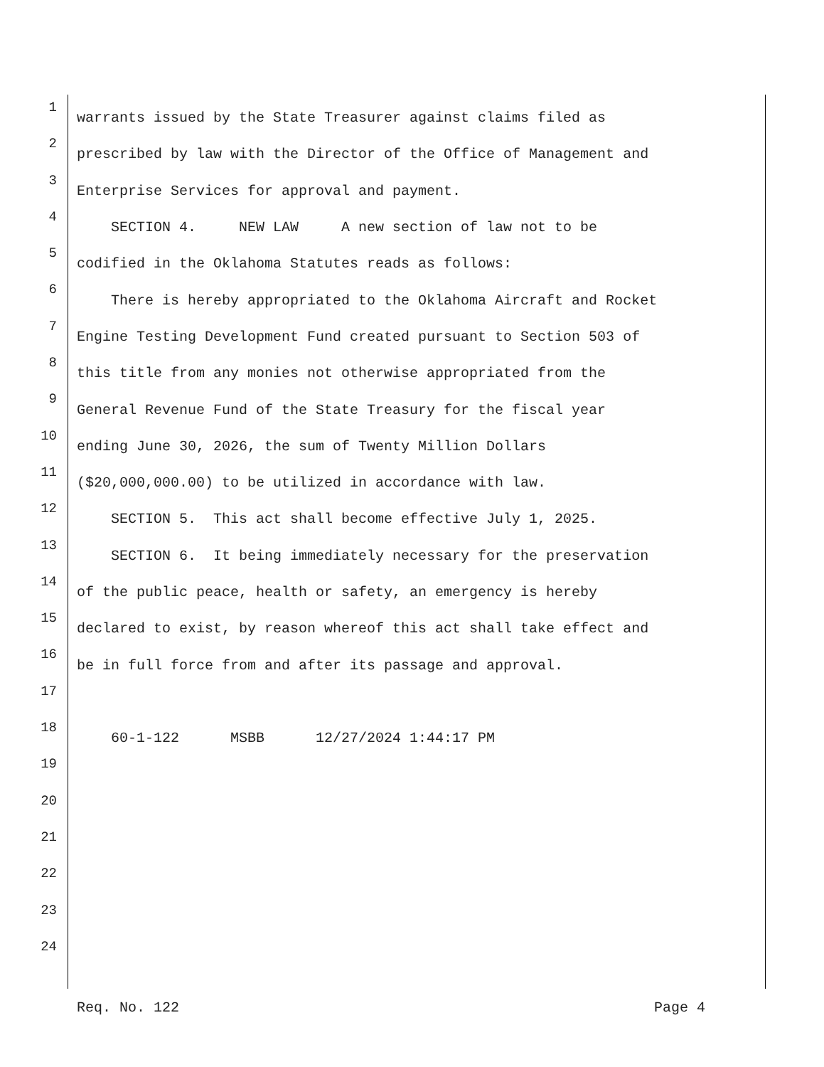1 warrants issued by the State Treasurer against claims filed as
2 prescribed by law with the Director of the Office of Management and
3 Enterprise Services for approval and payment.
4 SECTION 4. NEW LAW A new section of law not to be
5 codified in the Oklahoma Statutes reads as follows:
6 There is hereby appropriated to the Oklahoma Aircraft and Rocket
7 Engine Testing Development Fund created pursuant to Section 503 of
8 this title from any monies not otherwise appropriated from the
9 General Revenue Fund of the State Treasury for the fiscal year
10 ending June 30, 2026, the sum of Twenty Million Dollars
11 ($20,000,000.00) to be utilized in accordance with law.
12 SECTION 5. This act shall become effective July 1, 2025.
13 SECTION 6. It being immediately necessary for the preservation
14 of the public peace, health or safety, an emergency is hereby
15 declared to exist, by reason whereof this act shall take effect and
16 be in full force from and after its passage and approval.
17
18 60-1-122 MSBB 12/27/2024 1:44:17 PM
19
20
21
22
23
24
Req. No. 122 Page 4